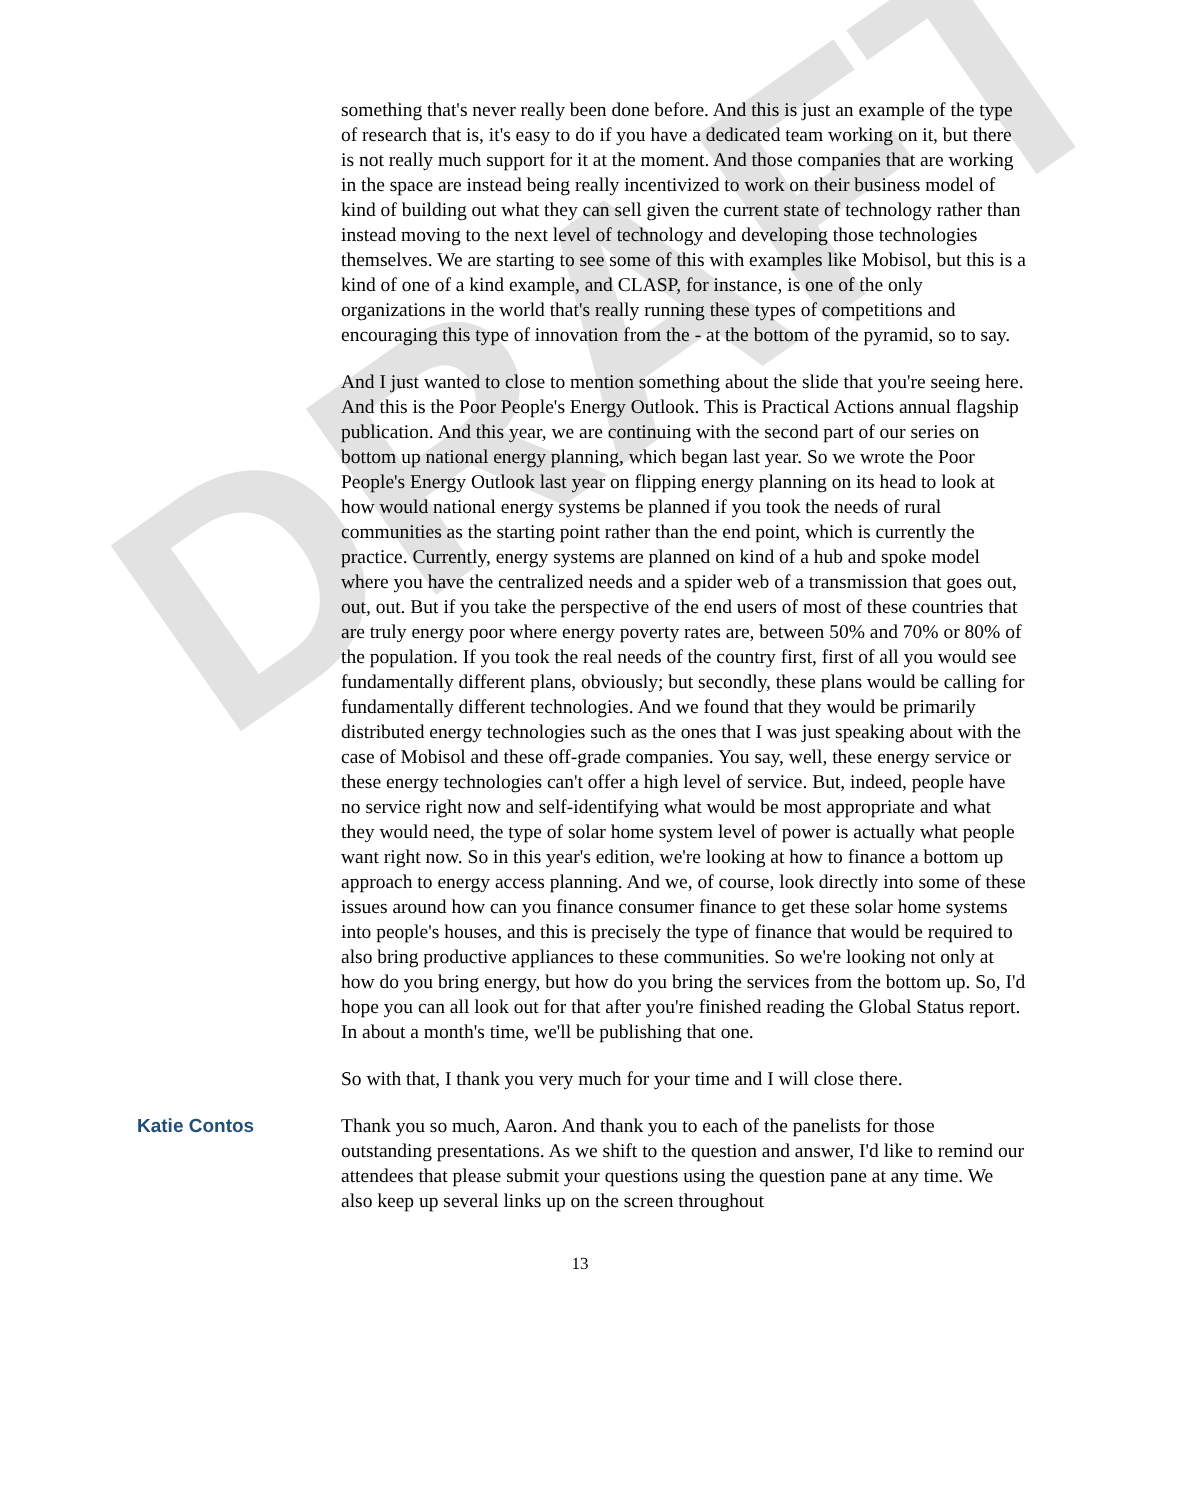DRAFT
something that's never really been done before. And this is just an example of the type of research that is, it's easy to do if you have a dedicated team working on it, but there is not really much support for it at the moment. And those companies that are working in the space are instead being really incentivized to work on their business model of kind of building out what they can sell given the current state of technology rather than instead moving to the next level of technology and developing those technologies themselves. We are starting to see some of this with examples like Mobisol, but this is a kind of one of a kind example, and CLASP, for instance, is one of the only organizations in the world that's really running these types of competitions and encouraging this type of innovation from the - at the bottom of the pyramid, so to say.
And I just wanted to close to mention something about the slide that you're seeing here. And this is the Poor People's Energy Outlook. This is Practical Actions annual flagship publication. And this year, we are continuing with the second part of our series on bottom up national energy planning, which began last year. So we wrote the Poor People's Energy Outlook last year on flipping energy planning on its head to look at how would national energy systems be planned if you took the needs of rural communities as the starting point rather than the end point, which is currently the practice. Currently, energy systems are planned on kind of a hub and spoke model where you have the centralized needs and a spider web of a transmission that goes out, out, out. But if you take the perspective of the end users of most of these countries that are truly energy poor where energy poverty rates are, between 50% and 70% or 80% of the population. If you took the real needs of the country first, first of all you would see fundamentally different plans, obviously; but secondly, these plans would be calling for fundamentally different technologies. And we found that they would be primarily distributed energy technologies such as the ones that I was just speaking about with the case of Mobisol and these off-grade companies. You say, well, these energy service or these energy technologies can't offer a high level of service. But, indeed, people have no service right now and self-identifying what would be most appropriate and what they would need, the type of solar home system level of power is actually what people want right now. So in this year's edition, we're looking at how to finance a bottom up approach to energy access planning. And we, of course, look directly into some of these issues around how can you finance consumer finance to get these solar home systems into people's houses, and this is precisely the type of finance that would be required to also bring productive appliances to these communities. So we're looking not only at how do you bring energy, but how do you bring the services from the bottom up. So, I'd hope you can all look out for that after you're finished reading the Global Status report. In about a month's time, we'll be publishing that one.
So with that, I thank you very much for your time and I will close there.
Katie Contos Thank you so much, Aaron. And thank you to each of the panelists for those outstanding presentations. As we shift to the question and answer, I'd like to remind our attendees that please submit your questions using the question pane at any time. We also keep up several links up on the screen throughout
13